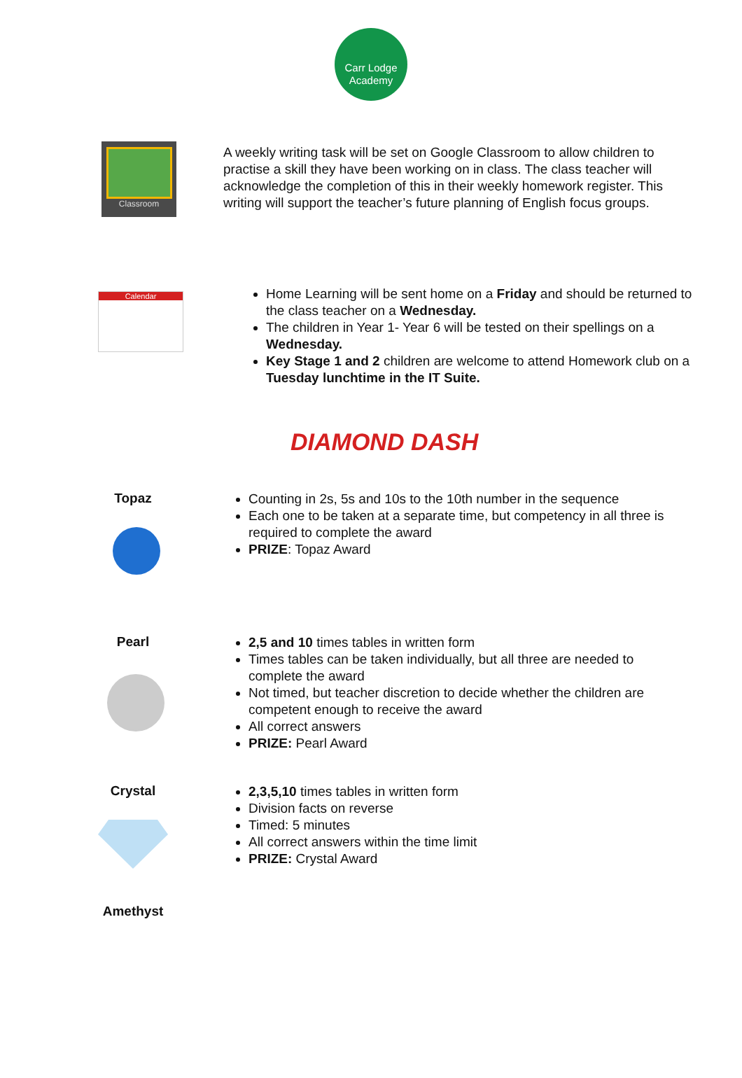Carr Lodge
Academy
Classroom
A weekly writing task will be set on Google Classroom to allow children to practise a skill they have been working on in class. The class teacher will acknowledge the completion of this in their weekly homework register. This writing will support the teacher’s future planning of English focus groups.
Calendar
Home Learning will be sent home on a Friday and should be returned to the class teacher on a Wednesday.
The children in Year 1- Year 6 will be tested on their spellings on a Wednesday.
Key Stage 1 and 2 children are welcome to attend Homework club on a Tuesday lunchtime in the IT Suite.
DIAMOND DASH
Topaz
Counting in 2s, 5s and 10s to the 10th number in the sequence
Each one to be taken at a separate time, but competency in all three is required to complete the award
PRIZE: Topaz Award
Pearl
2,5 and 10 times tables in written form
Times tables can be taken individually, but all three are needed to complete the award
Not timed, but teacher discretion to decide whether the children are competent enough to receive the award
All correct answers
PRIZE: Pearl Award
Crystal
2,3,5,10 times tables in written form
Division facts on reverse
Timed: 5 minutes
All correct answers within the time limit
PRIZE: Crystal Award
Amethyst